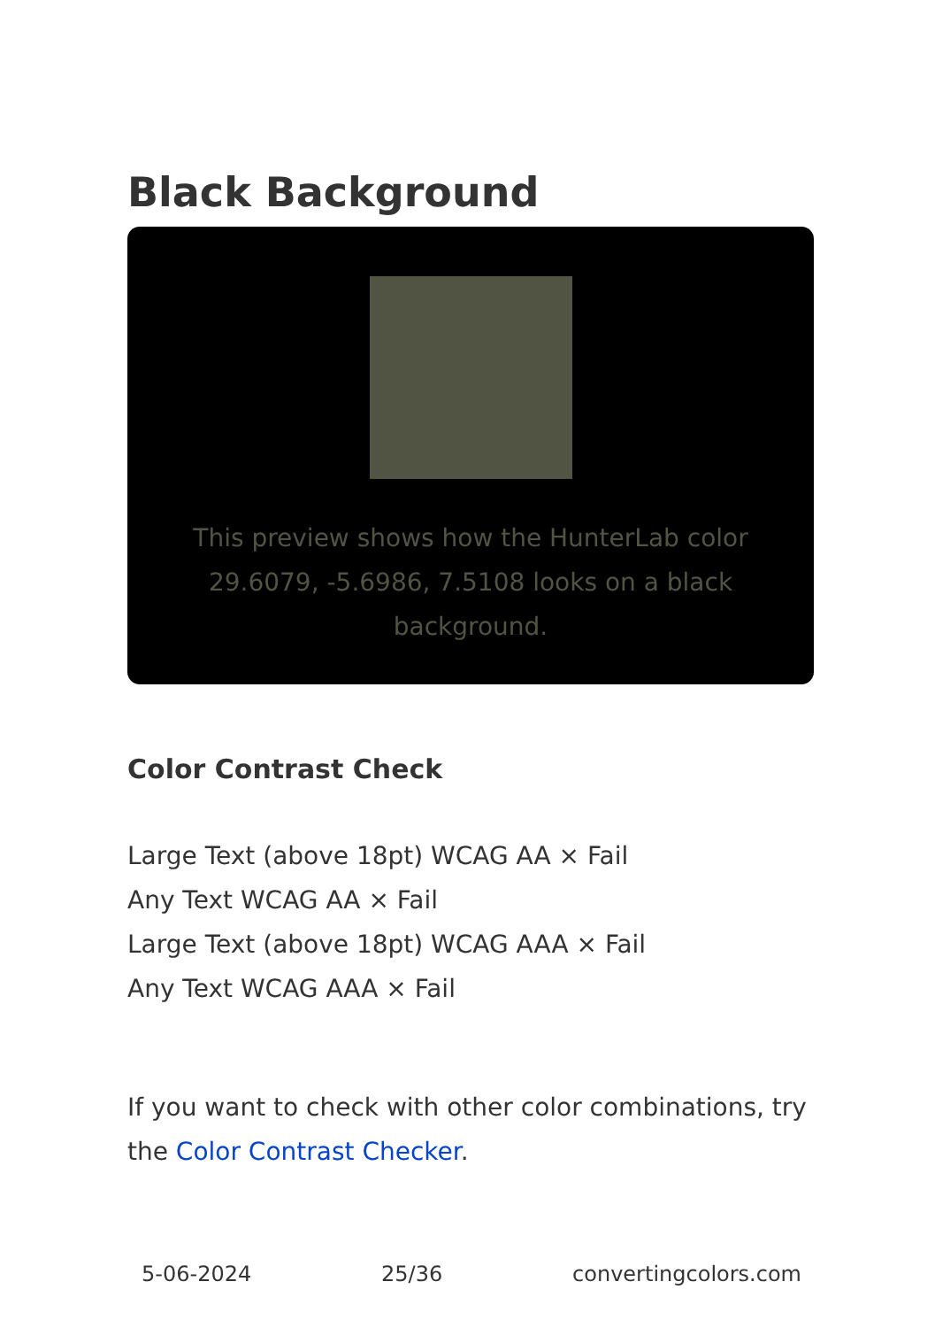Black Background
This preview shows how the HunterLab color 29.6079, -5.6986, 7.5108 looks on a black background.
Color Contrast Check
Large Text (above 18pt) WCAG AA × Fail
Any Text WCAG AA × Fail
Large Text (above 18pt) WCAG AAA × Fail
Any Text WCAG AAA × Fail
If you want to check with other color combinations, try the Color Contrast Checker.
5-06-2024 25/36 convertingcolors.com